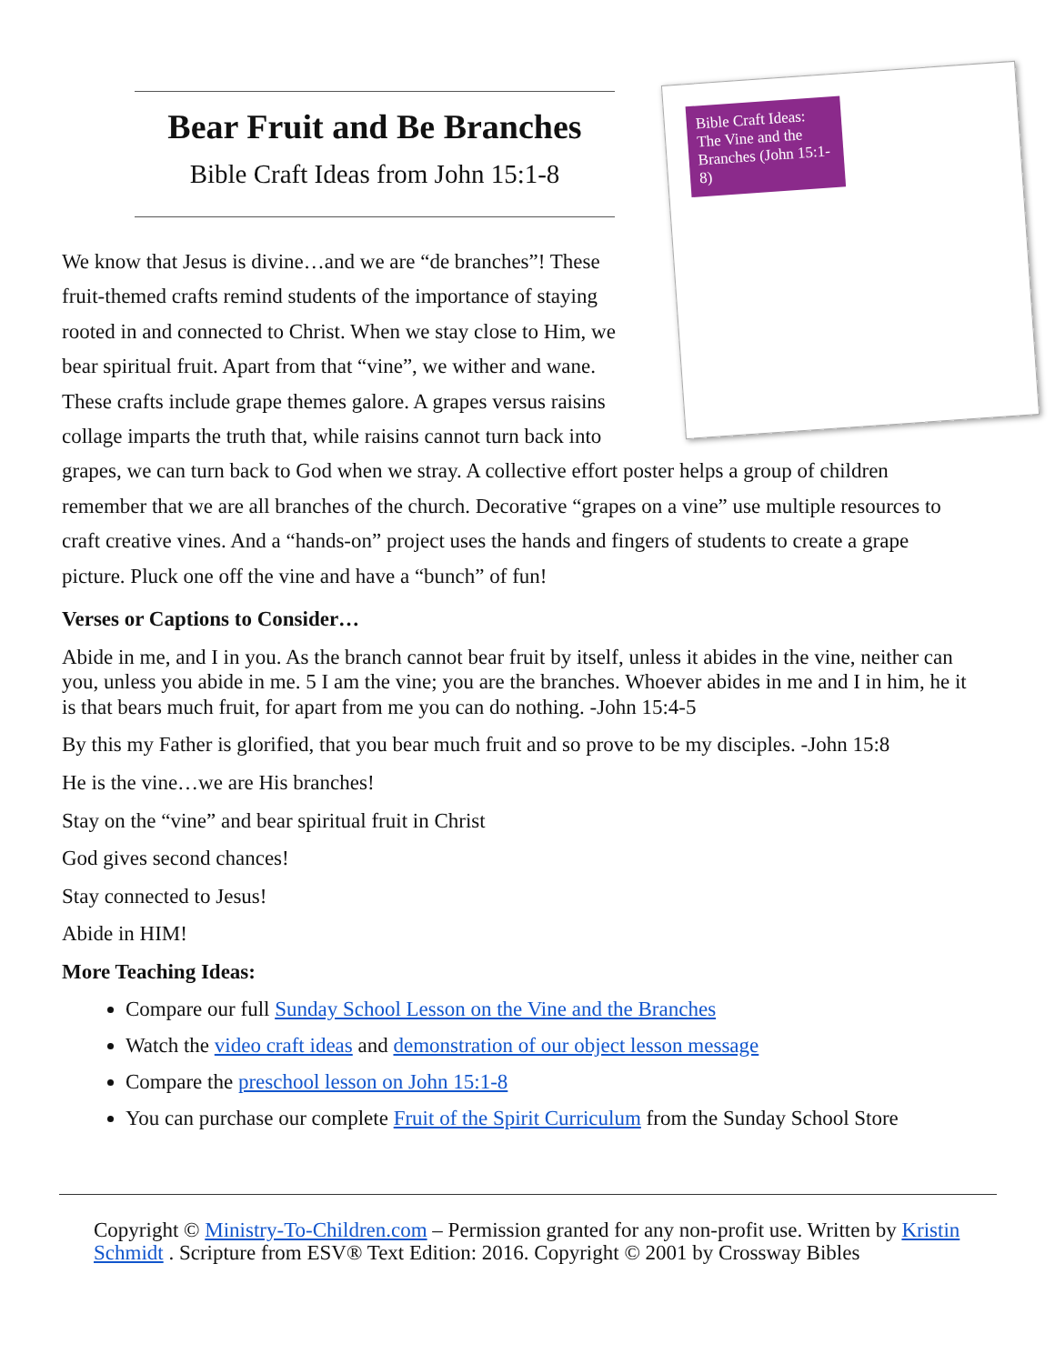Bible Craft Ideas: The Vine and the Branches (John 15:1-8)
Bear Fruit and Be Branches
Bible Craft Ideas from John 15:1-8
We know that Jesus is divine…and we are “de branches”! These fruit-themed crafts remind students of the importance of staying rooted in and connected to Christ. When we stay close to Him, we bear spiritual fruit. Apart from that “vine”, we wither and wane. These crafts include grape themes galore. A grapes versus raisins collage imparts the truth that, while raisins cannot turn back into grapes, we can turn back to God when we stray. A collective effort poster helps a group of children remember that we are all branches of the church. Decorative “grapes on a vine” use multiple resources to craft creative vines. And a “hands-on” project uses the hands and fingers of students to create a grape picture. Pluck one off the vine and have a “bunch” of fun!
Verses or Captions to Consider…
Abide in me, and I in you. As the branch cannot bear fruit by itself, unless it abides in the vine, neither can you, unless you abide in me. 5 I am the vine; you are the branches. Whoever abides in me and I in him, he it is that bears much fruit, for apart from me you can do nothing. -John 15:4-5
By this my Father is glorified, that you bear much fruit and so prove to be my disciples. -John 15:8
He is the vine…we are His branches!
Stay on the “vine” and bear spiritual fruit in Christ
God gives second chances!
Stay connected to Jesus!
Abide in HIM!
More Teaching Ideas:
Compare our full Sunday School Lesson on the Vine and the Branches
Watch the video craft ideas and demonstration of our object lesson message
Compare the preschool lesson on John 15:1-8
You can purchase our complete Fruit of the Spirit Curriculum from the Sunday School Store
Copyright © Ministry-To-Children.com – Permission granted for any non-profit use. Written by Kristin Schmidt . Scripture from ESV® Text Edition: 2016. Copyright © 2001 by Crossway Bibles